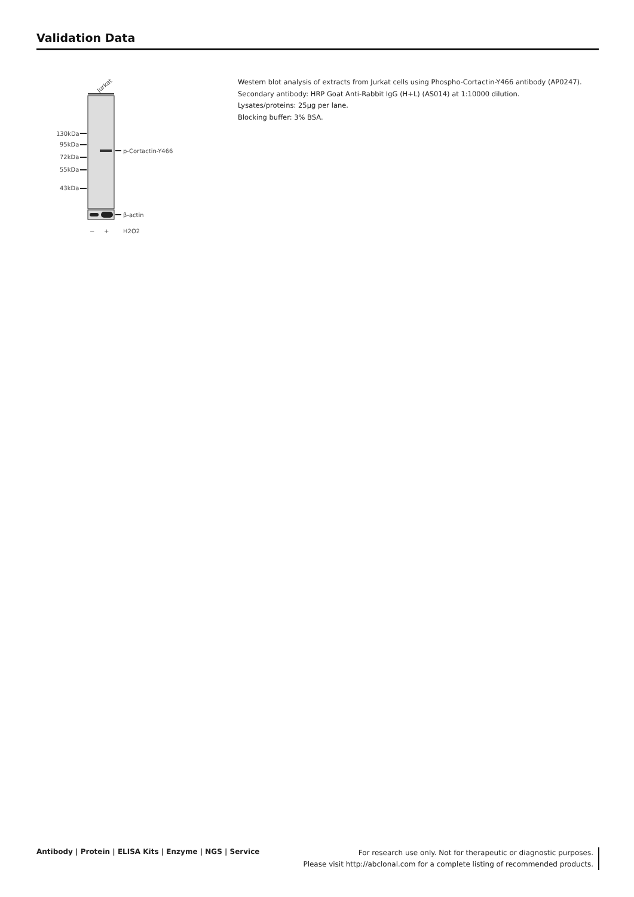Validation Data
Jurkat
130kDa
95kDa
72kDa
55kDa
43kDa
p-Cortactin-Y466
β-actin
−
+
H2O2
Western blot analysis of extracts from Jurkat cells using Phospho-Cortactin-Y466 antibody (AP0247).
Secondary antibody: HRP Goat Anti-Rabbit IgG (H+L) (AS014) at 1:10000 dilution.
Lysates/proteins: 25μg per lane.
Blocking buffer: 3% BSA.
Antibody | Protein | ELISA Kits | Enzyme | NGS | Service
For research use only. Not for therapeutic or diagnostic purposes.
Please visit http://abclonal.com for a complete listing of recommended products.